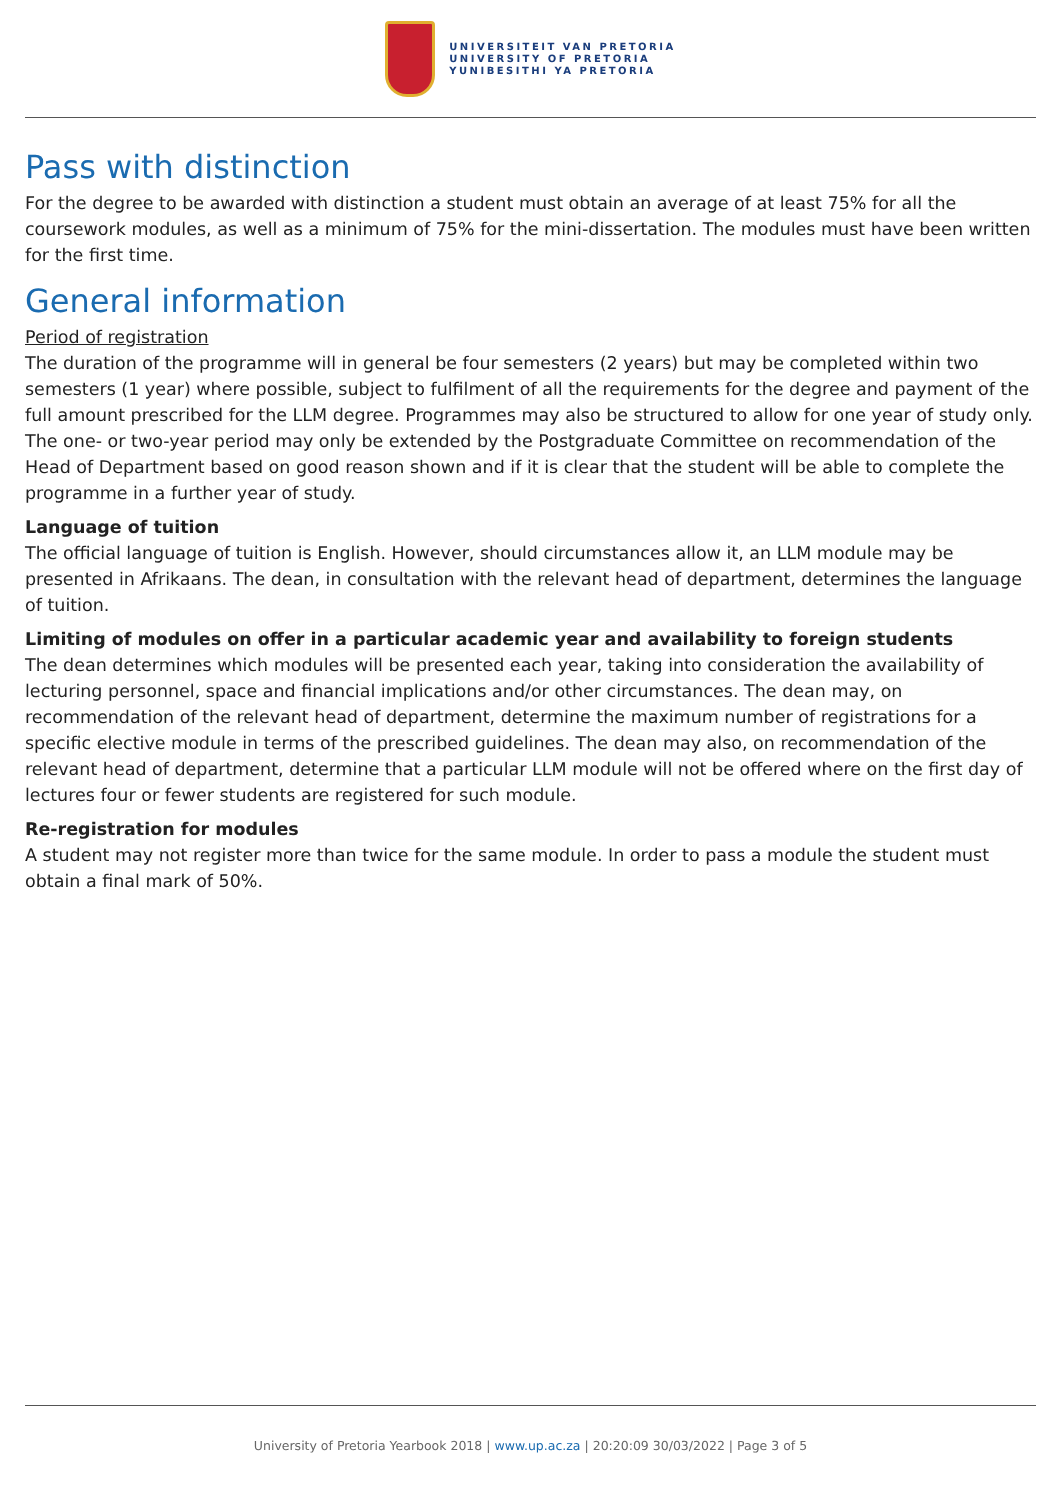UNIVERSITEIT VAN PRETORIA
UNIVERSITY OF PRETORIA
YUNIBESITHI YA PRETORIA
Pass with distinction
For the degree to be awarded with distinction a student must obtain an average of at least 75% for all the coursework modules, as well as a minimum of 75% for the mini-dissertation. The modules must have been written for the first time.
General information
Period of registration
The duration of the programme will in general be four semesters (2 years) but may be completed within two semesters (1 year) where possible, subject to fulfilment of all the requirements for the degree and payment of the full amount prescribed for the LLM degree. Programmes may also be structured to allow for one year of study only. The one- or two-year period may only be extended by the Postgraduate Committee on recommendation of the Head of Department based on good reason shown and if it is clear that the student will be able to complete the programme in a further year of study.
Language of tuition
The official language of tuition is English. However, should circumstances allow it, an LLM module may be presented in Afrikaans. The dean, in consultation with the relevant head of department, determines the language of tuition.
Limiting of modules on offer in a particular academic year and availability to foreign students
The dean determines which modules will be presented each year, taking into consideration the availability of lecturing personnel, space and financial implications and/or other circumstances. The dean may, on recommendation of the relevant head of department, determine the maximum number of registrations for a specific elective module in terms of the prescribed guidelines. The dean may also, on recommendation of the relevant head of department, determine that a particular LLM module will not be offered where on the first day of lectures four or fewer students are registered for such module.
Re-registration for modules
A student may not register more than twice for the same module. In order to pass a module the student must obtain a final mark of 50%.
University of Pretoria Yearbook 2018 | www.up.ac.za | 20:20:09 30/03/2022 | Page 3 of 5